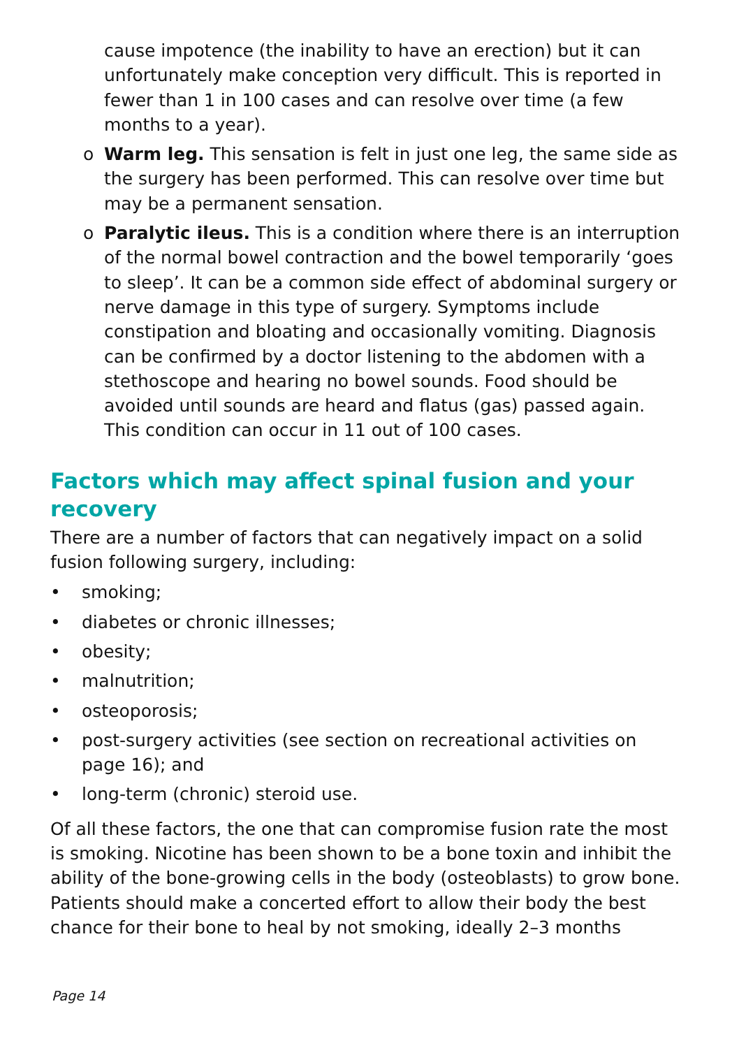cause impotence (the inability to have an erection) but it can unfortunately make conception very difficult. This is reported in fewer than 1 in 100 cases and can resolve over time (a few months to a year).
o Warm leg. This sensation is felt in just one leg, the same side as the surgery has been performed. This can resolve over time but may be a permanent sensation.
o Paralytic ileus. This is a condition where there is an interruption of the normal bowel contraction and the bowel temporarily ‘goes to sleep’. It can be a common side effect of abdominal surgery or nerve damage in this type of surgery. Symptoms include constipation and bloating and occasionally vomiting. Diagnosis can be confirmed by a doctor listening to the abdomen with a stethoscope and hearing no bowel sounds. Food should be avoided until sounds are heard and flatus (gas) passed again. This condition can occur in 11 out of 100 cases.
Factors which may affect spinal fusion and your recovery
There are a number of factors that can negatively impact on a solid fusion following surgery, including:
• smoking;
• diabetes or chronic illnesses;
• obesity;
• malnutrition;
• osteoporosis;
• post-surgery activities (see section on recreational activities on page 16); and
• long-term (chronic) steroid use.
Of all these factors, the one that can compromise fusion rate the most is smoking. Nicotine has been shown to be a bone toxin and inhibit the ability of the bone-growing cells in the body (osteoblasts) to grow bone. Patients should make a concerted effort to allow their body the best chance for their bone to heal by not smoking, ideally 2–3 months
Page 14